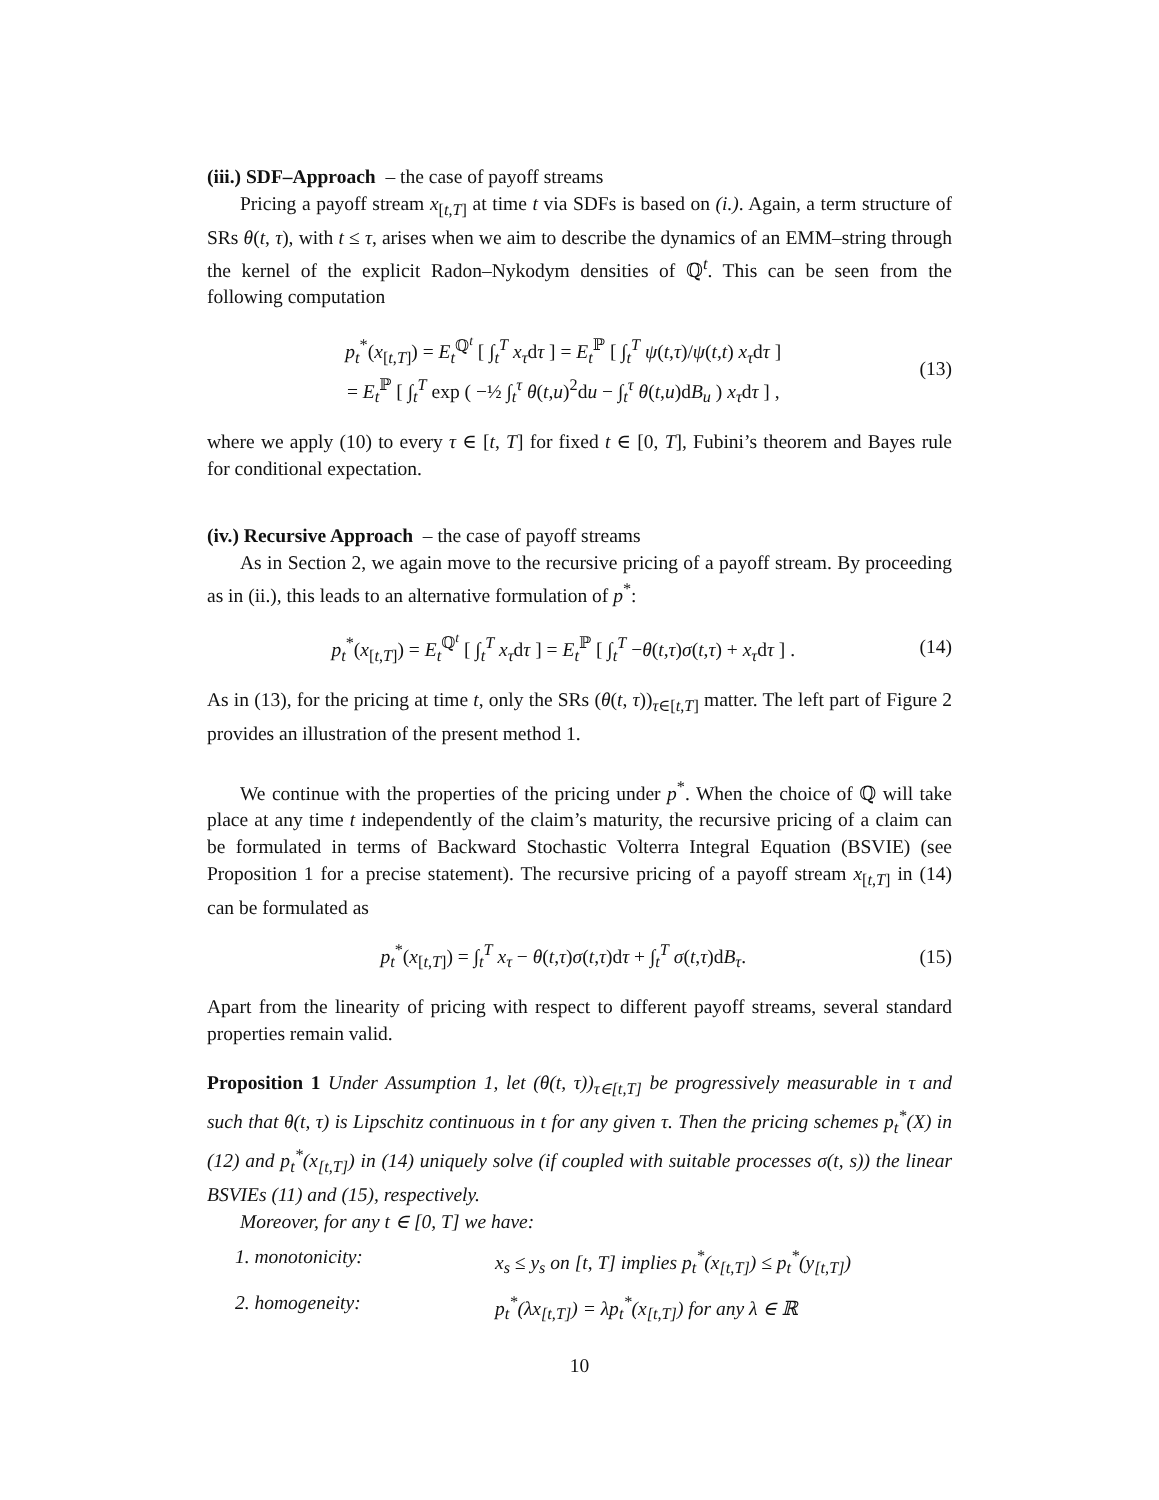(iii.) SDF–Approach – the case of payoff streams
Pricing a payoff stream x<sub>[t,T]</sub> at time t via SDFs is based on (i.). Again, a term structure of SRs θ(t, τ), with t ≤ τ, arises when we aim to describe the dynamics of an EMM–string through the kernel of the explicit Radon–Nykodym densities of ℚ<sup>t</sup>. This can be seen from the following computation
p<sub>t</sub><sup>*</sup>(x<sub>[t,T]</sub>) = E<sub>t</sub><sup>ℚ<sup>t</sup></sup> [ ∫<sub>t</sub><sup>T</sup> x<sub>τ</sub>dτ ] = E<sub>t</sub><sup>ℙ</sup> [ ∫<sub>t</sub><sup>T</sup> ψ(t,τ)/ψ(t,t) x<sub>τ</sub>dτ ]
= E<sub>t</sub><sup>ℙ</sup> [ ∫<sub>t</sub><sup>T</sup> exp ( −½ ∫<sub>t</sub><sup>τ</sup> θ(t,u)<sup>2</sup>du − ∫<sub>t</sub><sup>τ</sup> θ(t,u)dB<sub>u</sub> ) x<sub>τ</sub>dτ ] ,
(13)
where we apply (10) to every τ ∈ [t, T] for fixed t ∈ [0, T], Fubini’s theorem and Bayes rule for conditional expectation.
(iv.) Recursive Approach – the case of payoff streams
As in Section 2, we again move to the recursive pricing of a payoff stream. By proceeding as in (ii.), this leads to an alternative formulation of p<sup>*</sup>:
p<sub>t</sub><sup>*</sup>(x<sub>[t,T]</sub>) = E<sub>t</sub><sup>ℚ<sup>t</sup></sup> [ ∫<sub>t</sub><sup>T</sup> x<sub>τ</sub>dτ ] = E<sub>t</sub><sup>ℙ</sup> [ ∫<sub>t</sub><sup>T</sup> −θ(t,τ)σ(t,τ) + x<sub>τ</sub>dτ ] .
(14)
As in (13), for the pricing at time t, only the SRs (θ(t, τ))<sub>τ∈[t,T]</sub> matter. The left part of Figure 2 provides an illustration of the present method 1.
We continue with the properties of the pricing under p<sup>*</sup>. When the choice of ℚ will take place at any time t independently of the claim’s maturity, the recursive pricing of a claim can be formulated in terms of Backward Stochastic Volterra Integral Equation (BSVIE) (see Proposition 1 for a precise statement). The recursive pricing of a payoff stream x<sub>[t,T]</sub> in (14) can be formulated as
p<sub>t</sub><sup>*</sup>(x<sub>[t,T]</sub>) = ∫<sub>t</sub><sup>T</sup> x<sub>τ</sub> − θ(t,τ)σ(t,τ)dτ + ∫<sub>t</sub><sup>T</sup> σ(t,τ)dB<sub>τ</sub>.
(15)
Apart from the linearity of pricing with respect to different payoff streams, several standard properties remain valid.
Proposition 1 Under Assumption 1, let (θ(t, τ))<sub>τ∈[t,T]</sub> be progressively measurable in τ and such that θ(t, τ) is Lipschitz continuous in t for any given τ. Then the pricing schemes p<sub>t</sub><sup>*</sup>(X) in (12) and p<sub>t</sub><sup>*</sup>(x<sub>[t,T]</sub>) in (14) uniquely solve (if coupled with suitable processes σ(t, s)) the linear BSVIEs (11) and (15), respectively.
Moreover, for any t ∈ [0, T] we have:
1. monotonicity: x<sub>s</sub> ≤ y<sub>s</sub> on [t, T] implies p<sub>t</sub><sup>*</sup>(x<sub>[t,T]</sub>) ≤ p<sub>t</sub><sup>*</sup>(y<sub>[t,T]</sub>)
2. homogeneity: p<sub>t</sub><sup>*</sup>(λx<sub>[t,T]</sub>) = λp<sub>t</sub><sup>*</sup>(x<sub>[t,T]</sub>) for any λ ∈ ℝ
10